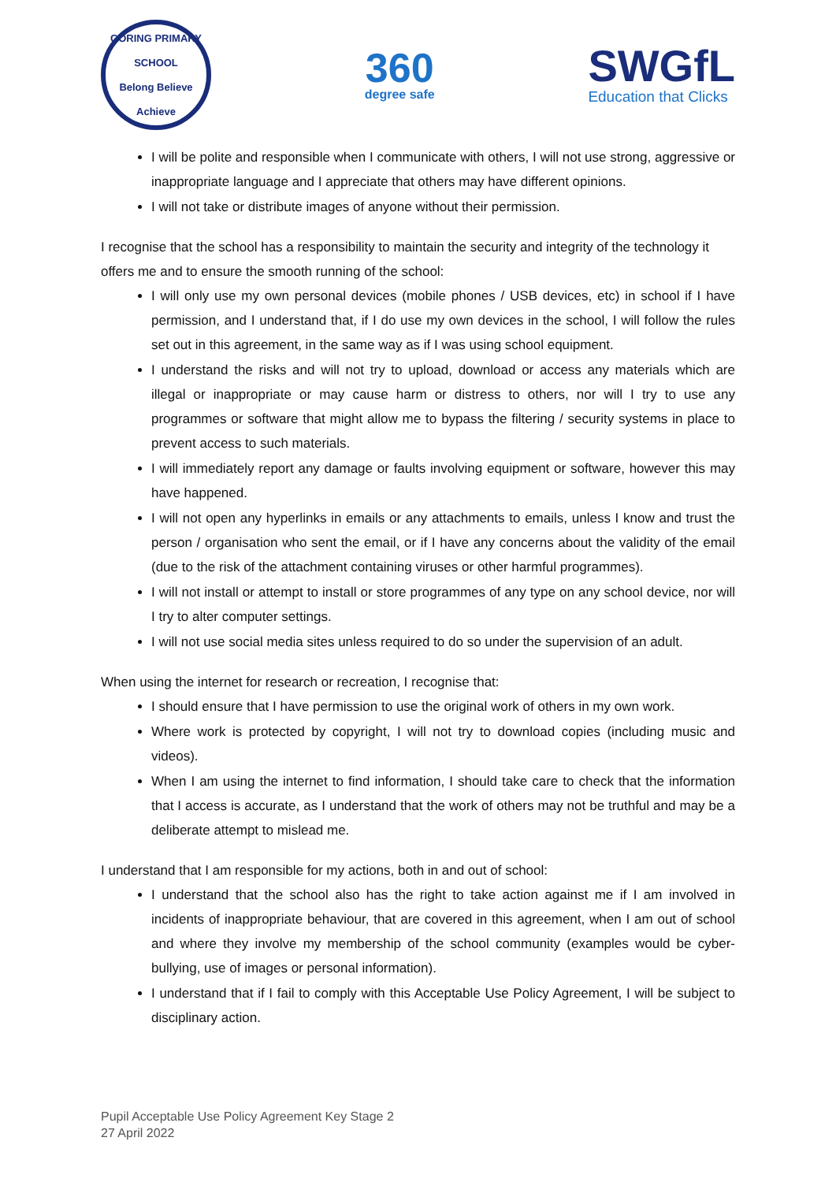GORING PRIMARY SCHOOL
Belong Believe Achieve
360
degree safe
SWGfL
Education that Clicks
I will be polite and responsible when I communicate with others, I will not use strong, aggressive or inappropriate language and I appreciate that others may have different opinions.
I will not take or distribute images of anyone without their permission.
I recognise that the school has a responsibility to maintain the security and integrity of the technology it offers me and to ensure the smooth running of the school:
I will only use my own personal devices (mobile phones / USB devices, etc) in school if I have permission, and I understand that, if I do use my own devices in the school, I will follow the rules set out in this agreement, in the same way as if I was using school equipment.
I understand the risks and will not try to upload, download or access any materials which are illegal or inappropriate or may cause harm or distress to others, nor will I try to use any programmes or software that might allow me to bypass the filtering / security systems in place to prevent access to such materials.
I will immediately report any damage or faults involving equipment or software, however this may have happened.
I will not open any hyperlinks in emails or any attachments to emails, unless I know and trust the person / organisation who sent the email, or if I have any concerns about the validity of the email (due to the risk of the attachment containing viruses or other harmful programmes).
I will not install or attempt to install or store programmes of any type on any school device, nor will I try to alter computer settings.
I will not use social media sites unless required to do so under the supervision of an adult.
When using the internet for research or recreation, I recognise that:
I should ensure that I have permission to use the original work of others in my own work.
Where work is protected by copyright, I will not try to download copies (including music and videos).
When I am using the internet to find information, I should take care to check that the information that I access is accurate, as I understand that the work of others may not be truthful and may be a deliberate attempt to mislead me.
I understand that I am responsible for my actions, both in and out of school:
I understand that the school also has the right to take action against me if I am involved in incidents of inappropriate behaviour, that are covered in this agreement, when I am out of school and where they involve my membership of the school community (examples would be cyber-bullying, use of images or personal information).
I understand that if I fail to comply with this Acceptable Use Policy Agreement, I will be subject to disciplinary action.
Pupil Acceptable Use Policy Agreement Key Stage 2
27 April 2022